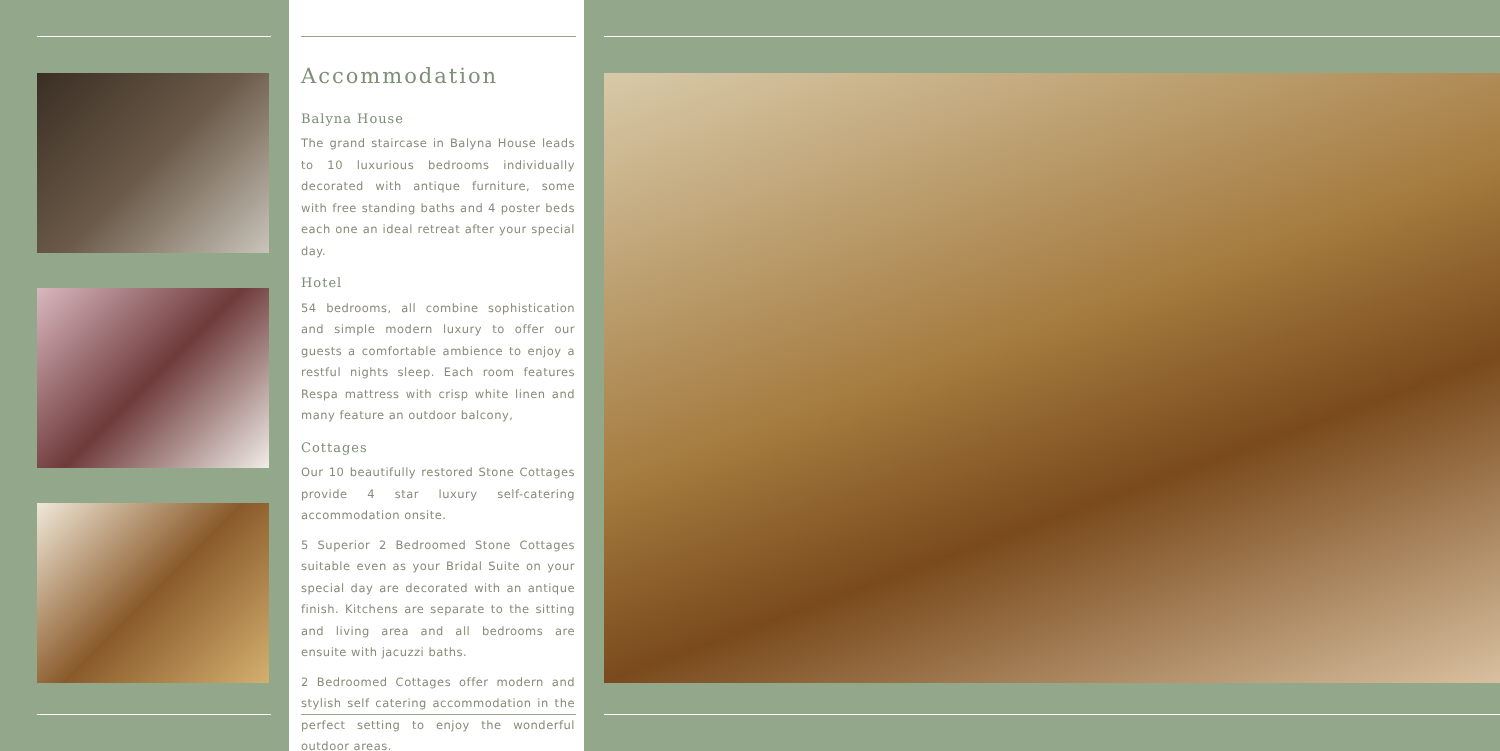Accommodation
Balyna House
The grand staircase in Balyna House leads to 10 luxurious bedrooms individually decorated with antique furniture, some with free standing baths and 4 poster beds each one an ideal retreat after your special day.
Hotel
54 bedrooms, all combine sophistication and simple modern luxury to offer our guests a comfortable ambience to enjoy a restful nights sleep. Each room features Respa mattress with crisp white linen and many feature an outdoor balcony,
Cottages
Our 10 beautifully restored Stone Cottages provide 4 star luxury self-catering accommodation onsite.
5 Superior 2 Bedroomed Stone Cottages suitable even as your Bridal Suite on your special day are decorated with an antique finish. Kitchens are separate to the sitting and living area and all bedrooms are ensuite with jacuzzi baths.
2 Bedroomed Cottages offer modern and stylish self catering accommodation in the perfect setting to enjoy the wonderful outdoor areas.